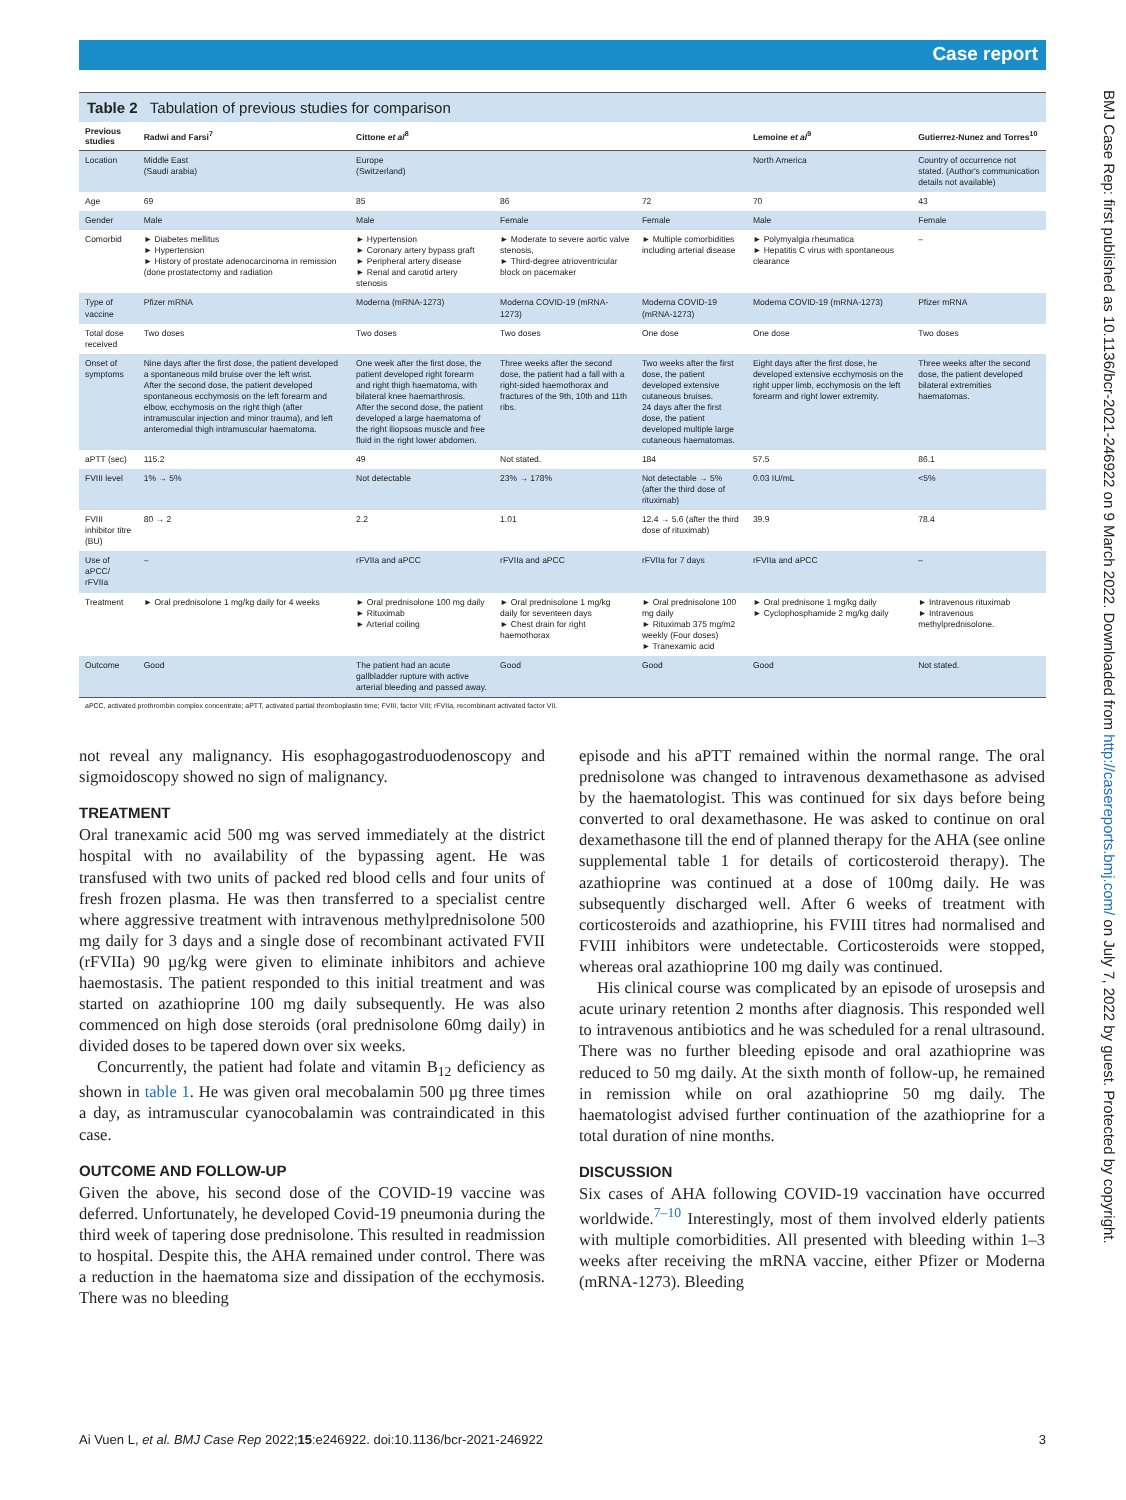Case report
BMJ Case Rep: first published as 10.1136/bcr-2021-246922 on 9 March 2022. Downloaded from http://casereports.bmj.com/ on July 7, 2022 by guest. Protected by copyright.
Table 2 Tabulation of previous studies for comparison
| Previous studies | Radwi and Farsi<sup>7</sup> | Cittone et al<sup>8</sup> | | | Lemoine et al<sup>9</sup> | Gutierrez-Nunez and Torres<sup>10</sup> |
| --- | --- | --- | --- | --- | --- | --- |
| Location | Middle East (Saudi arabia) | Europe (Switzerland) | | | North America | Country of occurrence not stated. (Author's communication details not available) |
| Age | 69 | 85 | 86 | 72 | 70 | 43 |
| Gender | Male | Male | Female | Female | Male | Female |
| Comorbid | ► Diabetes mellitus ► Hypertension ► History of prostate adenocarcinoma in remission (done prostatectomy and radiation | ► Hypertension ► Coronary artery bypass graft ► Peripheral artery disease ► Renal and carotid artery stenosis | ► Moderate to severe aortic valve stenosis, ► Third-degree atrioventricular block on pacemaker | ► Multiple comorbidities including arterial disease | ► Polymyalgia rheumatica ► Hepatitis C virus with spontaneous clearance | – |
| Type of vaccine | Pfizer mRNA | Moderna (mRNA-1273) | Moderna COVID-19 (mRNA-1273) | Moderna COVID-19 (mRNA-1273) | Moderna COVID-19 (mRNA-1273) | Pfizer mRNA |
| Total dose received | Two doses | Two doses | Two doses | One dose | One dose | Two doses |
| Onset of symptoms | Nine days after the first dose, the patient developed a spontaneous mild bruise over the left wrist. After the second dose, the patient developed spontaneous ecchymosis on the left forearm and elbow, ecchymosis on the right thigh (after intramuscular injection and minor trauma), and left anteromedial thigh intramuscular haematoma. | One week after the first dose, the patient developed right forearm and right thigh haematoma, with bilateral knee haemarthrosis. After the second dose, the patient developed a large haematoma of the right iliopsoas muscle and free fluid in the right lower abdomen. | Three weeks after the second dose, the patient had a fall with a right-sided haemothorax and fractures of the 9th, 10th and 11th ribs. | Two weeks after the first dose, the patient developed extensive cutaneous bruises. 24 days after the first dose, the patient developed multiple large cutaneous haematomas. | Eight days after the first dose, he developed extensive ecchymosis on the right upper limb, ecchymosis on the left forearm and right lower extremity. | Three weeks after the second dose, the patient developed bilateral extremities haematomas. |
| aPTT (sec) | 115.2 | 49 | Not stated. | 184 | 57.5 | 86.1 |
| FVIII level | 1% → 5% | Not detectable | 23% → 178% | Not detectable → 5% (after the third dose of rituximab) | 0.03 IU/mL | <5% |
| FVIII inhibitor titre (BU) | 80 → 2 | 2.2 | 1.01 | 12.4 → 5.6 (after the third dose of rituximab) | 39.9 | 78.4 |
| Use of aPCC/ rFVIIa | – | rFVIIa and aPCC | rFVIIa and aPCC | rFVIIa for 7 days | rFVIIa and aPCC | – |
| Treatment | ► Oral prednisolone 1 mg/kg daily for 4 weeks | ► Oral prednisolone 100 mg daily ► Rituximab ► Arterial coiling | ► Oral prednisolone 1 mg/kg daily for seventeen days ► Chest drain for right haemothorax | ► Oral prednisolone 100 mg daily ► Rituximab 375 mg/m2 weekly (Four doses) ► Tranexamic acid | ► Oral prednisone 1 mg/kg daily ► Cyclophosphamide 2 mg/kg daily | ► Intravenous rituximab ► Intravenous methylprednisolone. |
| Outcome | Good | The patient had an acute gallbladder rupture with active arterial bleeding and passed away. | Good | Good | Good | Not stated. |
aPCC, activated prothrombin complex concentrate; aPTT, activated partial thromboplastin time; FVIII, factor VIII; rFVIIa, recombinant activated factor VII.
not reveal any malignancy. His esophagogastroduodenoscopy and sigmoidoscopy showed no sign of malignancy.
TREATMENT
Oral tranexamic acid 500 mg was served immediately at the district hospital with no availability of the bypassing agent. He was transfused with two units of packed red blood cells and four units of fresh frozen plasma. He was then transferred to a specialist centre where aggressive treatment with intravenous methylprednisolone 500 mg daily for 3 days and a single dose of recombinant activated FVII (rFVIIa) 90 µg/kg were given to eliminate inhibitors and achieve haemostasis. The patient responded to this initial treatment and was started on azathioprine 100 mg daily subsequently. He was also commenced on high dose steroids (oral prednisolone 60mg daily) in divided doses to be tapered down over six weeks.
Concurrently, the patient had folate and vitamin B<sub>12</sub> deficiency as shown in table 1. He was given oral mecobalamin 500 µg three times a day, as intramuscular cyanocobalamin was contraindicated in this case.
OUTCOME AND FOLLOW-UP
Given the above, his second dose of the COVID-19 vaccine was deferred. Unfortunately, he developed Covid-19 pneumonia during the third week of tapering dose prednisolone. This resulted in readmission to hospital. Despite this, the AHA remained under control. There was a reduction in the haematoma size and dissipation of the ecchymosis. There was no bleeding
episode and his aPTT remained within the normal range. The oral prednisolone was changed to intravenous dexamethasone as advised by the haematologist. This was continued for six days before being converted to oral dexamethasone. He was asked to continue on oral dexamethasone till the end of planned therapy for the AHA (see online supplemental table 1 for details of corticosteroid therapy). The azathioprine was continued at a dose of 100mg daily. He was subsequently discharged well. After 6 weeks of treatment with corticosteroids and azathioprine, his FVIII titres had normalised and FVIII inhibitors were undetectable. Corticosteroids were stopped, whereas oral azathioprine 100 mg daily was continued.
His clinical course was complicated by an episode of urosepsis and acute urinary retention 2 months after diagnosis. This responded well to intravenous antibiotics and he was scheduled for a renal ultrasound. There was no further bleeding episode and oral azathioprine was reduced to 50 mg daily. At the sixth month of follow-up, he remained in remission while on oral azathioprine 50 mg daily. The haematologist advised further continuation of the azathioprine for a total duration of nine months.
DISCUSSION
Six cases of AHA following COVID-19 vaccination have occurred worldwide.<sup>7–10</sup> Interestingly, most of them involved elderly patients with multiple comorbidities. All presented with bleeding within 1–3 weeks after receiving the mRNA vaccine, either Pfizer or Moderna (mRNA-1273). Bleeding
Ai Vuen L, et al. BMJ Case Rep 2022;15:e246922. doi:10.1136/bcr-2021-246922 3